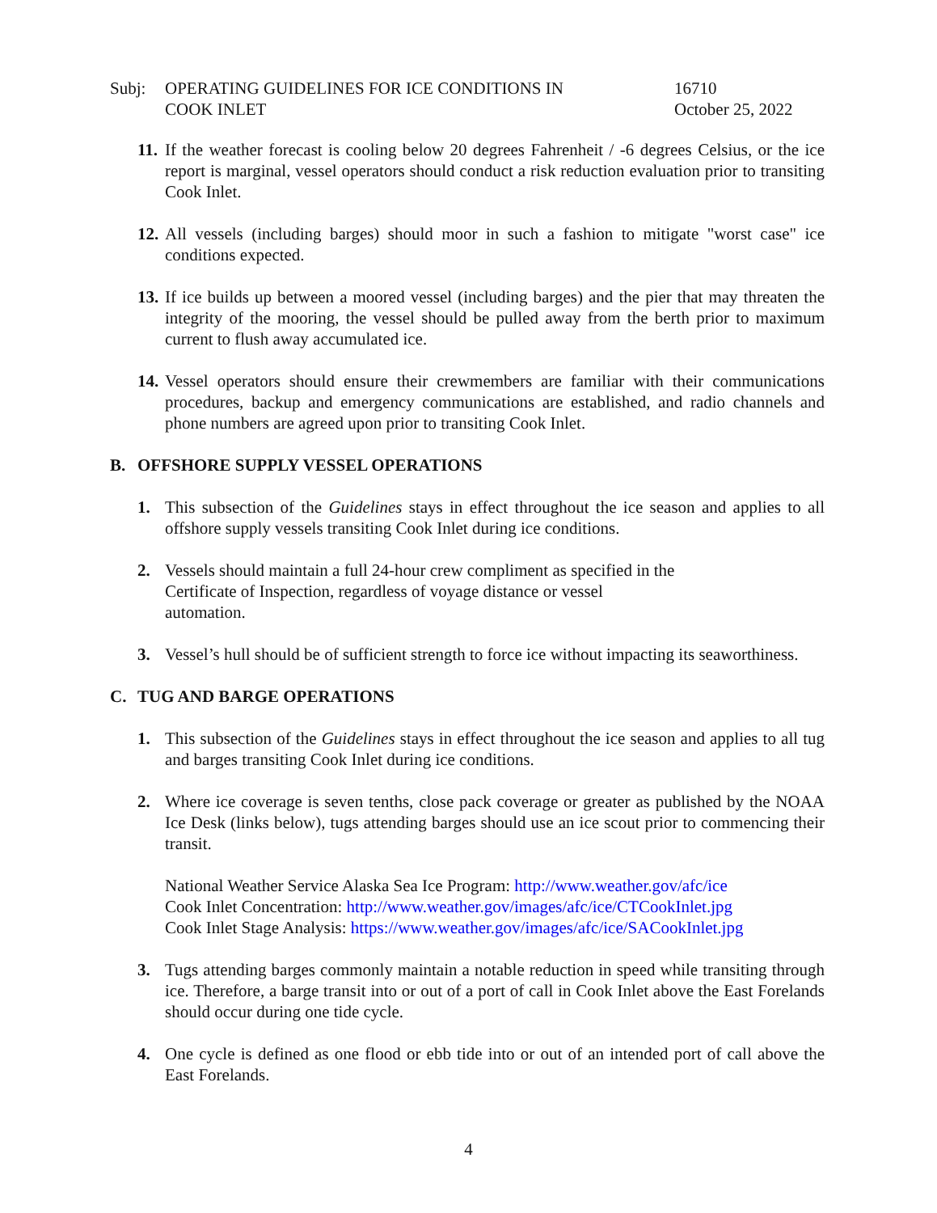Subj: OPERATING GUIDELINES FOR ICE CONDITIONS IN
COOK INLET
16710
October 25, 2022
11.
If the weather forecast is cooling below 20 degrees Fahrenheit / -6 degrees Celsius, or the ice report is marginal, vessel operators should conduct a risk reduction evaluation prior to transiting Cook Inlet.
12.
All vessels (including barges) should moor in such a fashion to mitigate "worst case" ice conditions expected.
13.
If ice builds up between a moored vessel (including barges) and the pier that may threaten the integrity of the mooring, the vessel should be pulled away from the berth prior to maximum current to flush away accumulated ice.
14.
Vessel operators should ensure their crewmembers are familiar with their communications procedures, backup and emergency communications are established, and radio channels and phone numbers are agreed upon prior to transiting Cook Inlet.
B. OFFSHORE SUPPLY VESSEL OPERATIONS
1. This subsection of the Guidelines stays in effect throughout the ice season and applies to all offshore supply vessels transiting Cook Inlet during ice conditions.
2. Vessels should maintain a full 24-hour crew compliment as specified in the
Certificate of Inspection, regardless of voyage distance or vessel
automation.
3. Vessel’s hull should be of sufficient strength to force ice without impacting its seaworthiness.
C. TUG AND BARGE OPERATIONS
1. This subsection of the Guidelines stays in effect throughout the ice season and applies to all tug and barges transiting Cook Inlet during ice conditions.
2. Where ice coverage is seven tenths, close pack coverage or greater as published by the NOAA Ice Desk (links below), tugs attending barges should use an ice scout prior to commencing their transit.
National Weather Service Alaska Sea Ice Program: http://www.weather.gov/afc/ice
Cook Inlet Concentration: http://www.weather.gov/images/afc/ice/CTCookInlet.jpg
Cook Inlet Stage Analysis: https://www.weather.gov/images/afc/ice/SACookInlet.jpg
3. Tugs attending barges commonly maintain a notable reduction in speed while transiting through ice. Therefore, a barge transit into or out of a port of call in Cook Inlet above the East Forelands should occur during one tide cycle.
4. One cycle is defined as one flood or ebb tide into or out of an intended port of call above the East Forelands.
4